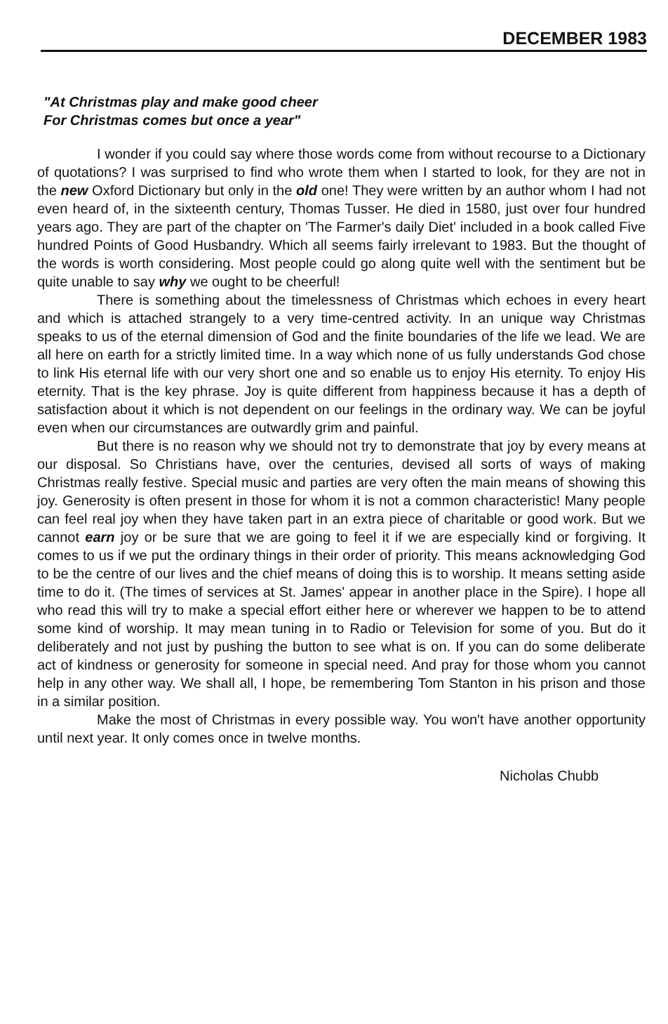DECEMBER 1983
"At Christmas play and make good cheer
For Christmas comes but once a year"
I wonder if you could say where those words come from without recourse to a Dictionary of quotations? I was surprised to find who wrote them when I started to look, for they are not in the new Oxford Dictionary but only in the old one! They were written by an author whom I had not even heard of, in the sixteenth century, Thomas Tusser. He died in 1580, just over four hundred years ago. They are part of the chapter on 'The Farmer's daily Diet' included in a book called Five hundred Points of Good Husbandry. Which all seems fairly irrelevant to 1983. But the thought of the words is worth considering. Most people could go along quite well with the sentiment but be quite unable to say why we ought to be cheerful!
There is something about the timelessness of Christmas which echoes in every heart and which is attached strangely to a very time-centred activity. In an unique way Christmas speaks to us of the eternal dimension of God and the finite boundaries of the life we lead. We are all here on earth for a strictly limited time. In a way which none of us fully understands God chose to link His eternal life with our very short one and so enable us to enjoy His eternity. To enjoy His eternity. That is the key phrase. Joy is quite different from happiness because it has a depth of satisfaction about it which is not dependent on our feelings in the ordinary way. We can be joyful even when our circumstances are outwardly grim and painful.
But there is no reason why we should not try to demonstrate that joy by every means at our disposal. So Christians have, over the centuries, devised all sorts of ways of making Christmas really festive. Special music and parties are very often the main means of showing this joy. Generosity is often present in those for whom it is not a common characteristic! Many people can feel real joy when they have taken part in an extra piece of charitable or good work. But we cannot earn joy or be sure that we are going to feel it if we are especially kind or forgiving. It comes to us if we put the ordinary things in their order of priority. This means acknowledging God to be the centre of our lives and the chief means of doing this is to worship. It means setting aside time to do it. (The times of services at St. James' appear in another place in the Spire). I hope all who read this will try to make a special effort either here or wherever we happen to be to attend some kind of worship. It may mean tuning in to Radio or Television for some of you. But do it deliberately and not just by pushing the button to see what is on. If you can do some deliberate act of kindness or generosity for someone in special need. And pray for those whom you cannot help in any other way. We shall all, I hope, be remembering Tom Stanton in his prison and those in a similar position.
Make the most of Christmas in every possible way. You won't have another opportunity until next year. It only comes once in twelve months.
Nicholas Chubb